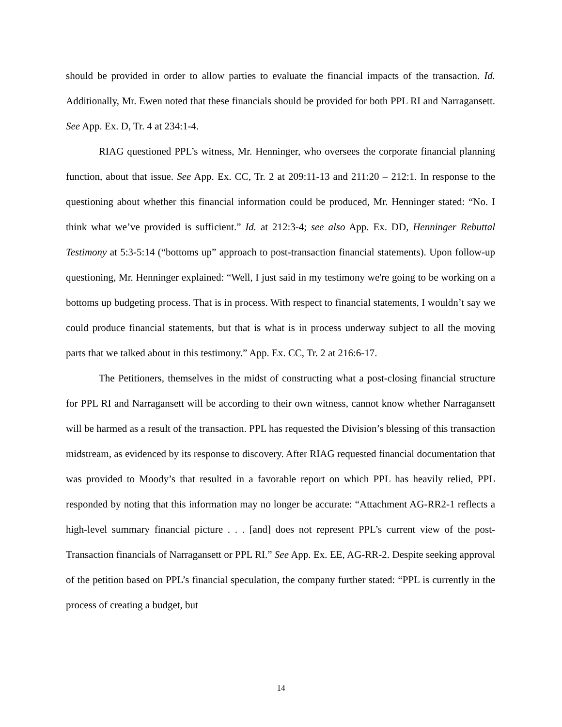should be provided in order to allow parties to evaluate the financial impacts of the transaction. Id. Additionally, Mr. Ewen noted that these financials should be provided for both PPL RI and Narragansett. See App. Ex. D, Tr. 4 at 234:1-4.
RIAG questioned PPL’s witness, Mr. Henninger, who oversees the corporate financial planning function, about that issue. See App. Ex. CC, Tr. 2 at 209:11-13 and 211:20 – 212:1. In response to the questioning about whether this financial information could be produced, Mr. Henninger stated: “No. I think what we’ve provided is sufficient.” Id. at 212:3-4; see also App. Ex. DD, Henninger Rebuttal Testimony at 5:3-5:14 (“bottoms up” approach to post-transaction financial statements). Upon follow-up questioning, Mr. Henninger explained: “Well, I just said in my testimony we're going to be working on a bottoms up budgeting process. That is in process. With respect to financial statements, I wouldn’t say we could produce financial statements, but that is what is in process underway subject to all the moving parts that we talked about in this testimony.” App. Ex. CC, Tr. 2 at 216:6-17.
The Petitioners, themselves in the midst of constructing what a post-closing financial structure for PPL RI and Narragansett will be according to their own witness, cannot know whether Narragansett will be harmed as a result of the transaction. PPL has requested the Division’s blessing of this transaction midstream, as evidenced by its response to discovery. After RIAG requested financial documentation that was provided to Moody’s that resulted in a favorable report on which PPL has heavily relied, PPL responded by noting that this information may no longer be accurate: “Attachment AG-RR2-1 reflects a high-level summary financial picture . . . [and] does not represent PPL’s current view of the post-Transaction financials of Narragansett or PPL RI.” See App. Ex. EE, AG-RR-2. Despite seeking approval of the petition based on PPL’s financial speculation, the company further stated: “PPL is currently in the process of creating a budget, but
14